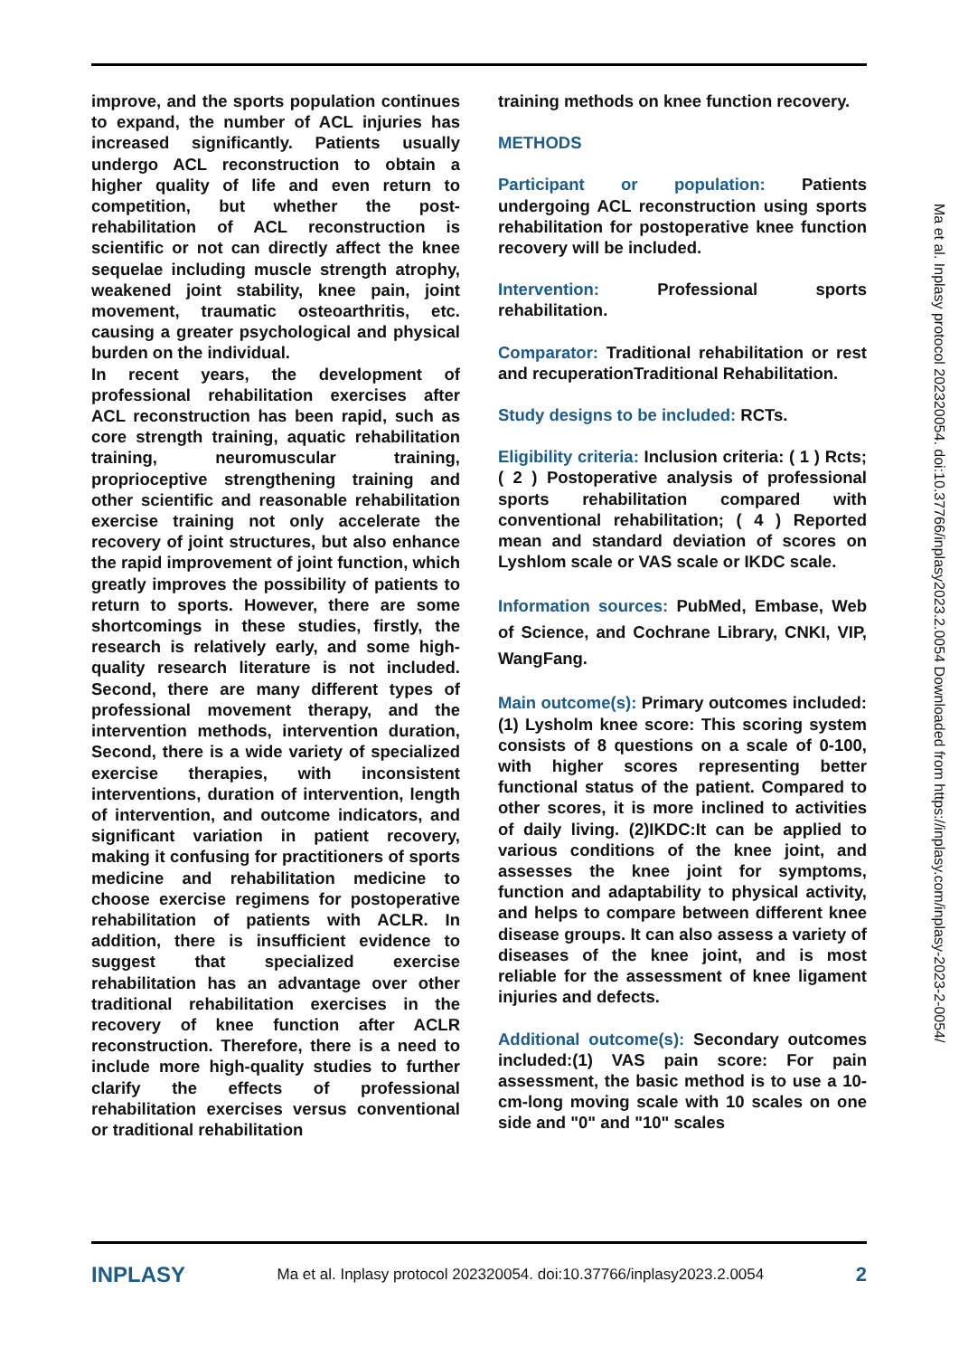improve, and the sports population continues to expand, the number of ACL injuries has increased significantly. Patients usually undergo ACL reconstruction to obtain a higher quality of life and even return to competition, but whether the post-rehabilitation of ACL reconstruction is scientific or not can directly affect the knee sequelae including muscle strength atrophy, weakened joint stability, knee pain, joint movement, traumatic osteoarthritis, etc. causing a greater psychological and physical burden on the individual.
In recent years, the development of professional rehabilitation exercises after ACL reconstruction has been rapid, such as core strength training, aquatic rehabilitation training, neuromuscular training, proprioceptive strengthening training and other scientific and reasonable rehabilitation exercise training not only accelerate the recovery of joint structures, but also enhance the rapid improvement of joint function, which greatly improves the possibility of patients to return to sports. However, there are some shortcomings in these studies, firstly, the research is relatively early, and some high-quality research literature is not included. Second, there are many different types of professional movement therapy, and the intervention methods, intervention duration, Second, there is a wide variety of specialized exercise therapies, with inconsistent interventions, duration of intervention, length of intervention, and outcome indicators, and significant variation in patient recovery, making it confusing for practitioners of sports medicine and rehabilitation medicine to choose exercise regimens for postoperative rehabilitation of patients with ACLR. In addition, there is insufficient evidence to suggest that specialized exercise rehabilitation has an advantage over other traditional rehabilitation exercises in the recovery of knee function after ACLR reconstruction. Therefore, there is a need to include more high-quality studies to further clarify the effects of professional rehabilitation exercises versus conventional or traditional rehabilitation
training methods on knee function recovery.
METHODS
Participant or population: Patients undergoing ACL reconstruction using sports rehabilitation for postoperative knee function recovery will be included.
Intervention: Professional sports rehabilitation.
Comparator: Traditional rehabilitation or rest and recuperationTraditional Rehabilitation.
Study designs to be included: RCTs.
Eligibility criteria: Inclusion criteria: ( 1 ) Rcts; ( 2 ) Postoperative analysis of professional sports rehabilitation compared with conventional rehabilitation; ( 4 ) Reported mean and standard deviation of scores on Lyshlom scale or VAS scale or IKDC scale.
Information sources: PubMed, Embase, Web of Science, and Cochrane Library, CNKI, VIP, WangFang.
Main outcome(s): Primary outcomes included:(1) Lysholm knee score: This scoring system consists of 8 questions on a scale of 0-100, with higher scores representing better functional status of the patient. Compared to other scores, it is more inclined to activities of daily living. (2)IKDC:It can be applied to various conditions of the knee joint, and assesses the knee joint for symptoms, function and adaptability to physical activity, and helps to compare between different knee disease groups. It can also assess a variety of diseases of the knee joint, and is most reliable for the assessment of knee ligament injuries and defects.
Additional outcome(s): Secondary outcomes included:(1) VAS pain score: For pain assessment, the basic method is to use a 10-cm-long moving scale with 10 scales on one side and "0" and "10" scales
Ma et al. Inplasy protocol 202320054. doi:10.37766/inplasy2023.2.0054 Downloaded from https://inplasy.com/inplasy-2023-2-0054/
INPLASY Ma et al. Inplasy protocol 202320054. doi:10.37766/inplasy2023.2.0054 2